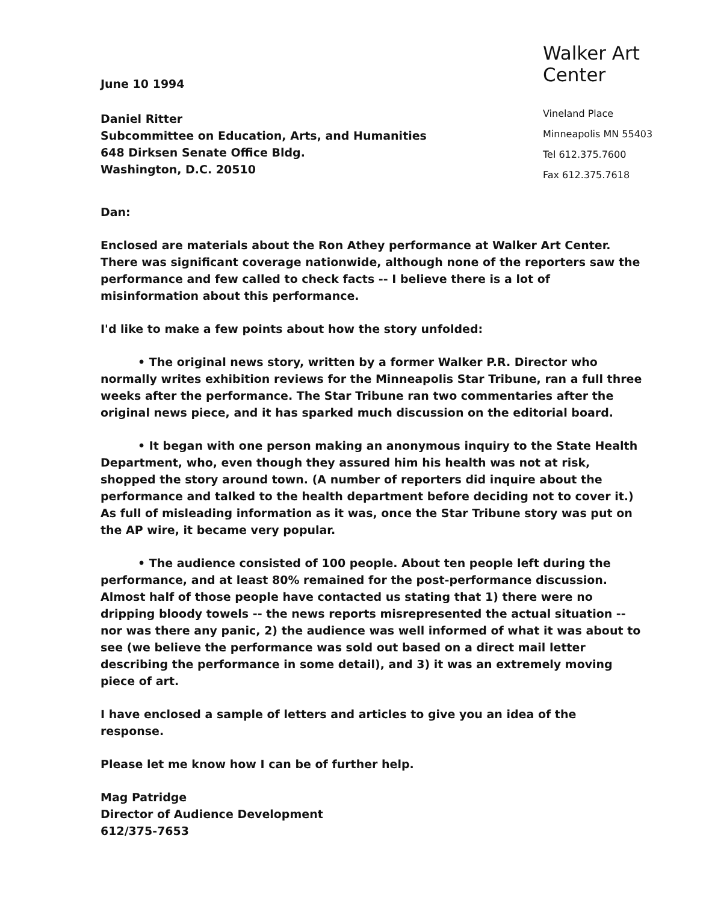June 10 1994
Daniel Ritter
Subcommittee on Education, Arts, and Humanities
648 Dirksen Senate Office Bldg.
Washington, D.C. 20510
Walker Art Center
Vineland Place
Minneapolis MN 55403
Tel 612.375.7600
Fax 612.375.7618
Dan:
Enclosed are materials about the Ron Athey performance at Walker Art Center. There was significant coverage nationwide, although none of the reporters saw the performance and few called to check facts -- I believe there is a lot of misinformation about this performance.
I'd like to make a few points about how the story unfolded:
• The original news story, written by a former Walker P.R. Director who normally writes exhibition reviews for the Minneapolis Star Tribune, ran a full three weeks after the performance. The Star Tribune ran two commentaries after the original news piece, and it has sparked much discussion on the editorial board.
• It began with one person making an anonymous inquiry to the State Health Department, who, even though they assured him his health was not at risk, shopped the story around town. (A number of reporters did inquire about the performance and talked to the health department before deciding not to cover it.) As full of misleading information as it was, once the Star Tribune story was put on the AP wire, it became very popular.
• The audience consisted of 100 people. About ten people left during the performance, and at least 80% remained for the post-performance discussion. Almost half of those people have contacted us stating that 1) there were no dripping bloody towels -- the news reports misrepresented the actual situation -- nor was there any panic, 2) the audience was well informed of what it was about to see (we believe the performance was sold out based on a direct mail letter describing the performance in some detail), and 3) it was an extremely moving piece of art.
I have enclosed a sample of letters and articles to give you an idea of the response.
Please let me know how I can be of further help.
Mag Patridge
Director of Audience Development
612/375-7653